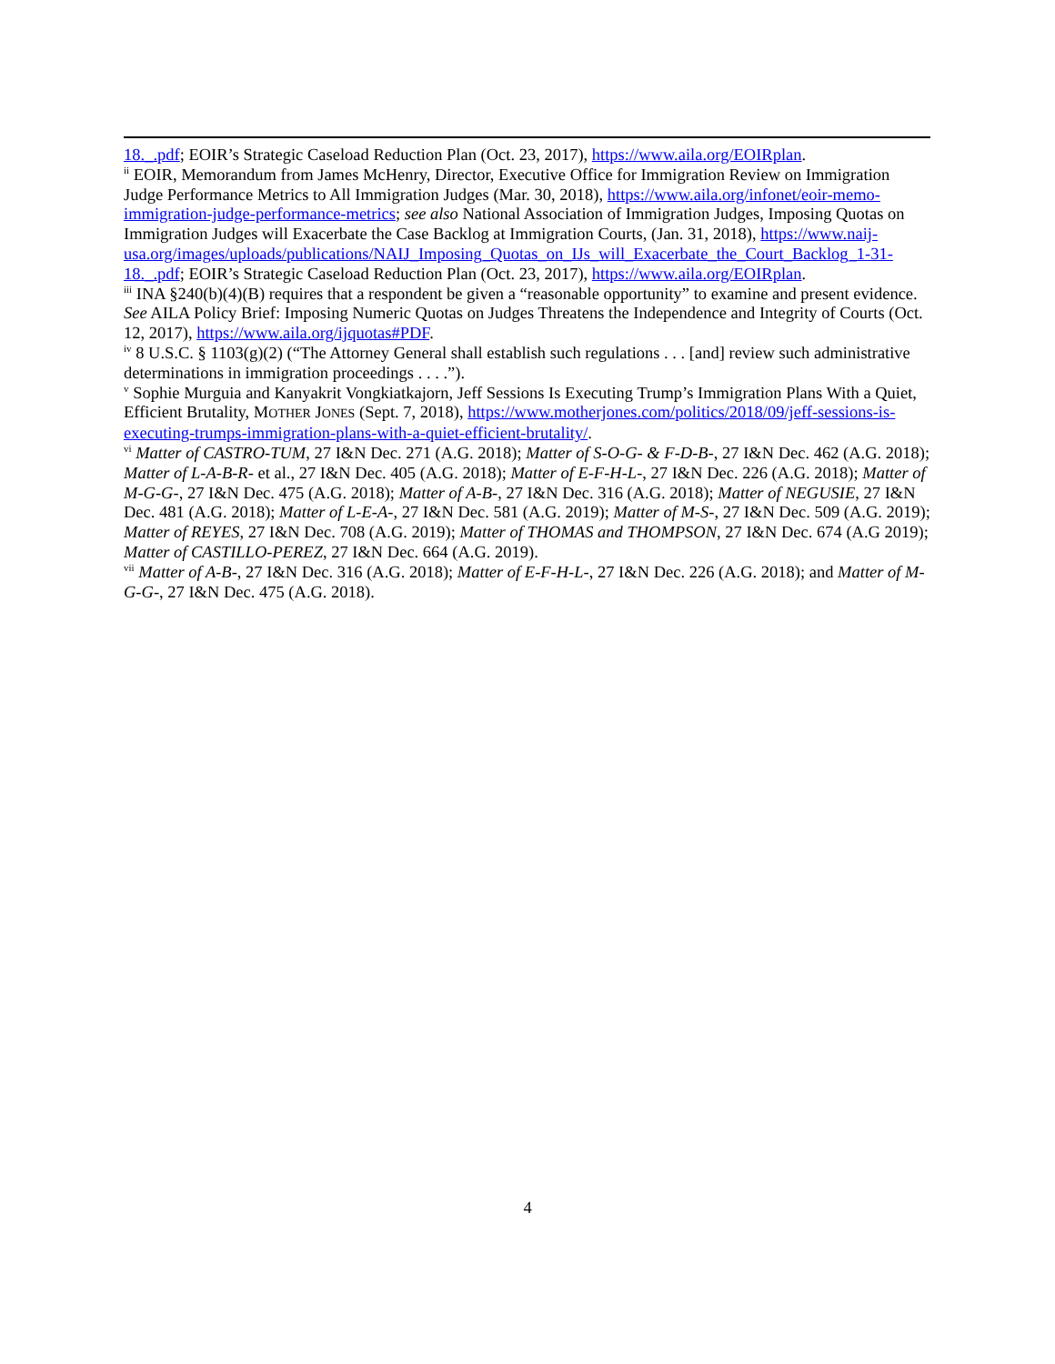18._.pdf; EOIR’s Strategic Caseload Reduction Plan (Oct. 23, 2017), https://www.aila.org/EOIRplan.
<sup>ii</sup> EOIR, Memorandum from James McHenry, Director, Executive Office for Immigration Review on Immigration Judge Performance Metrics to All Immigration Judges (Mar. 30, 2018), https://www.aila.org/infonet/eoir-memo-immigration-judge-performance-metrics; see also National Association of Immigration Judges, Imposing Quotas on Immigration Judges will Exacerbate the Case Backlog at Immigration Courts, (Jan. 31, 2018), https://www.naij-usa.org/images/uploads/publications/NAIJ_Imposing_Quotas_on_IJs_will_Exacerbate_the_Court_Backlog_1-31-18._.pdf; EOIR’s Strategic Caseload Reduction Plan (Oct. 23, 2017), https://www.aila.org/EOIRplan.
<sup>iii</sup> INA §240(b)(4)(B) requires that a respondent be given a “reasonable opportunity” to examine and present evidence. See AILA Policy Brief: Imposing Numeric Quotas on Judges Threatens the Independence and Integrity of Courts (Oct. 12, 2017), https://www.aila.org/ijquotas#PDF.
<sup>iv</sup> 8 U.S.C. § 1103(g)(2) (“The Attorney General shall establish such regulations . . . [and] review such administrative determinations in immigration proceedings . . . .”).
<sup>v</sup> Sophie Murguia and Kanyakrit Vongkiatkajorn, Jeff Sessions Is Executing Trump’s Immigration Plans With a Quiet, Efficient Brutality, MOTHER JONES (Sept. 7, 2018), https://www.motherjones.com/politics/2018/09/jeff-sessions-is-executing-trumps-immigration-plans-with-a-quiet-efficient-brutality/.
<sup>vi</sup> Matter of CASTRO-TUM, 27 I&N Dec. 271 (A.G. 2018); Matter of S-O-G- & F-D-B-, 27 I&N Dec. 462 (A.G. 2018); Matter of L-A-B-R- et al., 27 I&N Dec. 405 (A.G. 2018); Matter of E-F-H-L-, 27 I&N Dec. 226 (A.G. 2018); Matter of M-G-G-, 27 I&N Dec. 475 (A.G. 2018); Matter of A-B-, 27 I&N Dec. 316 (A.G. 2018); Matter of NEGUSIE, 27 I&N Dec. 481 (A.G. 2018); Matter of L-E-A-, 27 I&N Dec. 581 (A.G. 2019); Matter of M-S-, 27 I&N Dec. 509 (A.G. 2019); Matter of REYES, 27 I&N Dec. 708 (A.G. 2019); Matter of THOMAS and THOMPSON, 27 I&N Dec. 674 (A.G 2019); Matter of CASTILLO-PEREZ, 27 I&N Dec. 664 (A.G. 2019).
<sup>vii</sup> Matter of A-B-, 27 I&N Dec. 316 (A.G. 2018); Matter of E-F-H-L-, 27 I&N Dec. 226 (A.G. 2018); and Matter of M-G-G-, 27 I&N Dec. 475 (A.G. 2018).
4